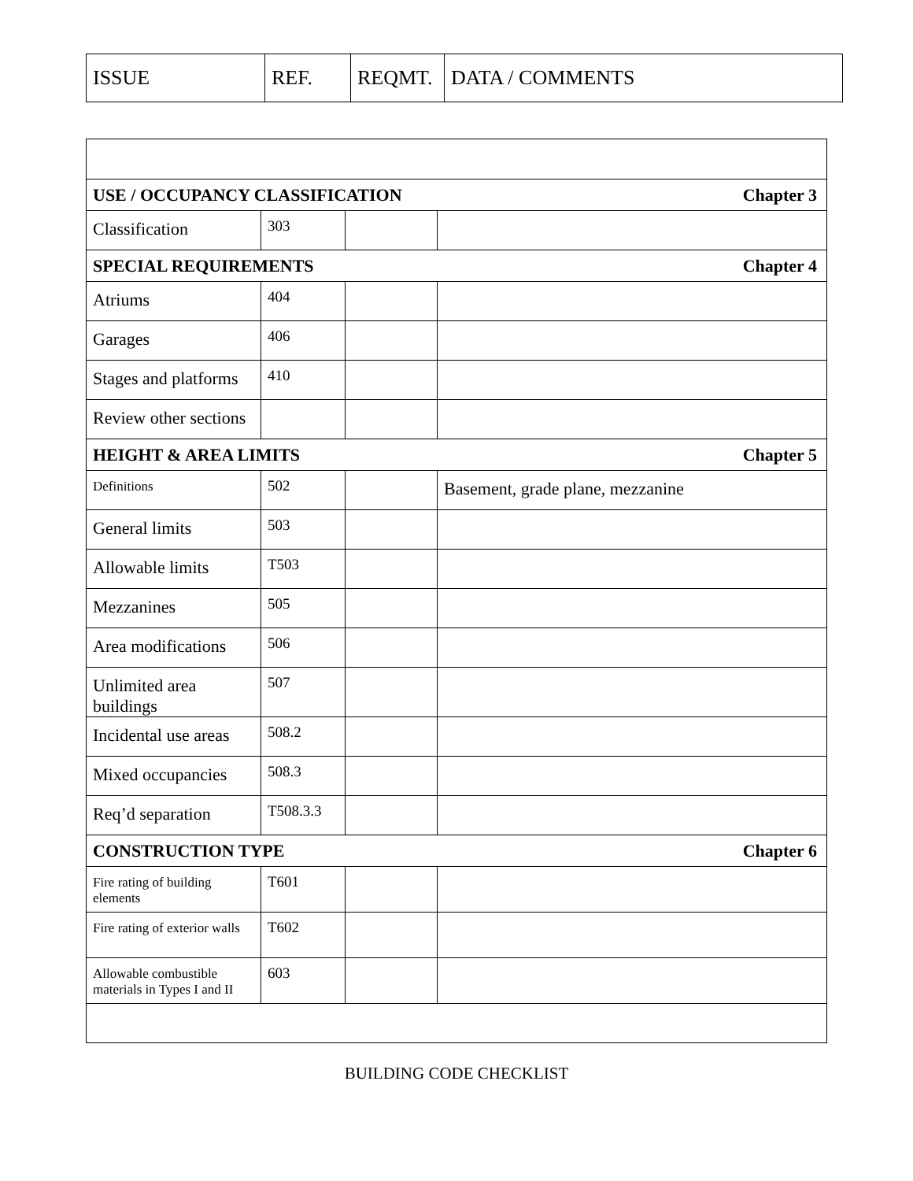| ISSUE | REF. | REQMT. | DATA / COMMENTS |
| --- | --- | --- | --- |
| USE / OCCUPANCY CLASSIFICATION Chapter 3 | | | |
| Classification | 303 | | |
| SPECIAL REQUIREMENTS Chapter 4 | | | |
| Atriums | 404 | | |
| Garages | 406 | | |
| Stages and platforms | 410 | | |
| Review other sections | | | |
| HEIGHT & AREA LIMITS Chapter 5 | | | |
| Definitions | 502 | | Basement, grade plane, mezzanine |
| General limits | 503 | | |
| Allowable limits | T503 | | |
| Mezzanines | 505 | | |
| Area modifications | 506 | | |
| Unlimited area buildings | 507 | | |
| Incidental use areas | 508.2 | | |
| Mixed occupancies | 508.3 | | |
| Req’d separation | T508.3.3 | | |
| CONSTRUCTION TYPE Chapter 6 | | | |
| Fire rating of building elements | T601 | | |
| Fire rating of exterior walls | T602 | | |
| Allowable combustible materials in Types I and II | 603 | | |
BUILDING CODE CHECKLIST